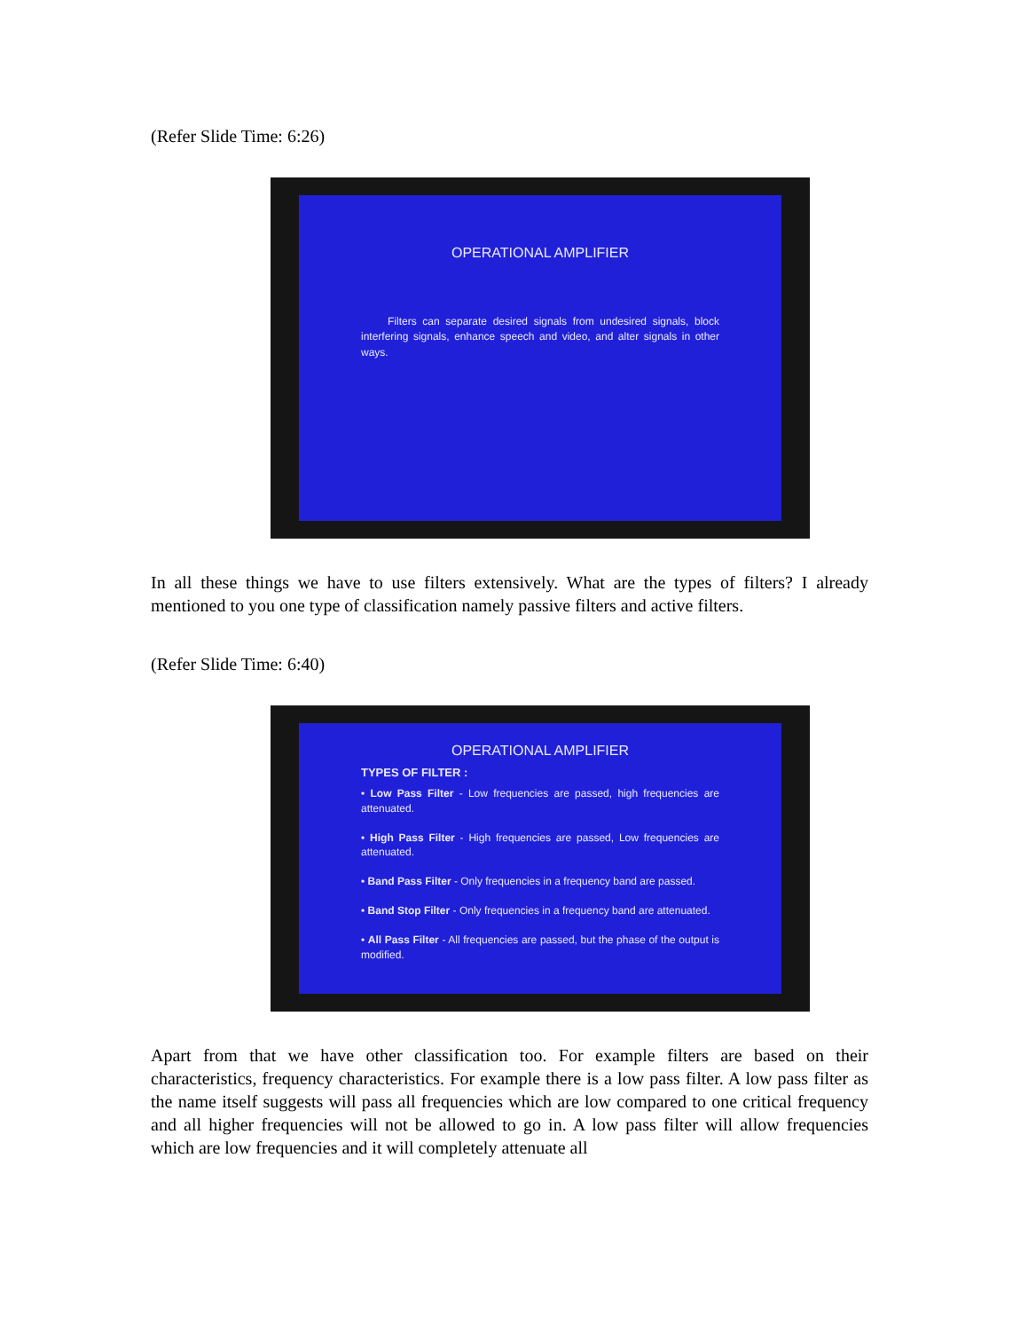(Refer Slide Time: 6:26)
OPERATIONAL AMPLIFIER
Filters can separate desired signals from undesired signals, block interfering signals, enhance speech and video, and alter signals in other ways.
In all these things we have to use filters extensively. What are the types of filters? I already mentioned to you one type of classification namely passive filters and active filters.
(Refer Slide Time: 6:40)
OPERATIONAL AMPLIFIER
TYPES OF FILTER :
• Low Pass Filter - Low frequencies are passed, high frequencies are attenuated.
• High Pass Filter - High frequencies are passed, Low frequencies are attenuated.
• Band Pass Filter - Only frequencies in a frequency band are passed.
• Band Stop Filter - Only frequencies in a frequency band are attenuated.
• All Pass Filter - All frequencies are passed, but the phase of the output is modified.
Apart from that we have other classification too. For example filters are based on their characteristics, frequency characteristics. For example there is a low pass filter. A low pass filter as the name itself suggests will pass all frequencies which are low compared to one critical frequency and all higher frequencies will not be allowed to go in. A low pass filter will allow frequencies which are low frequencies and it will completely attenuate all